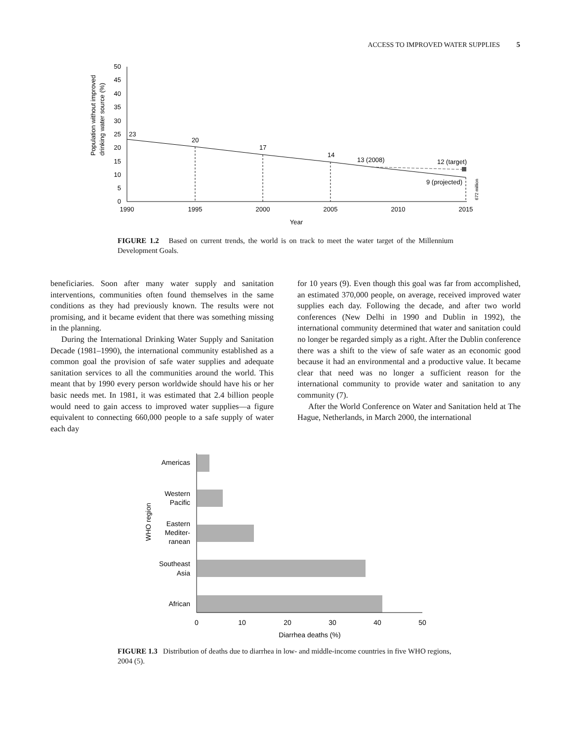ACCESS TO IMPROVED WATER SUPPLIES 5
Population without improved
drinking water source (%)
50
45
40
35
30
25
20
15
10
5
0
1990
1995
2000
2005
2010
2015
Year
23
20
17
14
13 (2008)
12 (target)
9 (projected)
672 million
FIGURE 1.2 Based on current trends, the world is on track to meet the water target of the Millennium Development Goals.
beneficiaries. Soon after many water supply and sanitation interventions, communities often found themselves in the same conditions as they had previously known. The results were not promising, and it became evident that there was something missing in the planning.
During the International Drinking Water Supply and Sanitation Decade (1981–1990), the international community established as a common goal the provision of safe water supplies and adequate sanitation services to all the communities around the world. This meant that by 1990 every person worldwide should have his or her basic needs met. In 1981, it was estimated that 2.4 billion people would need to gain access to improved water supplies—a figure equivalent to connecting 660,000 people to a safe supply of water each day
for 10 years (9). Even though this goal was far from accomplished, an estimated 370,000 people, on average, received improved water supplies each day. Following the decade, and after two world conferences (New Delhi in 1990 and Dublin in 1992), the international community determined that water and sanitation could no longer be regarded simply as a right. After the Dublin conference there was a shift to the view of safe water as an economic good because it had an environmental and a productive value. It became clear that need was no longer a sufficient reason for the international community to provide water and sanitation to any community (7).
After the World Conference on Water and Sanitation held at The Hague, Netherlands, in March 2000, the international
WHO region
Americas
Western
Pacific
Eastern
Mediter-
ranean
Southeast
Asia
African
0
10
20
30
40
50
Diarrhea deaths (%)
FIGURE 1.3 Distribution of deaths due to diarrhea in low- and middle-income countries in five WHO regions, 2004 (5).